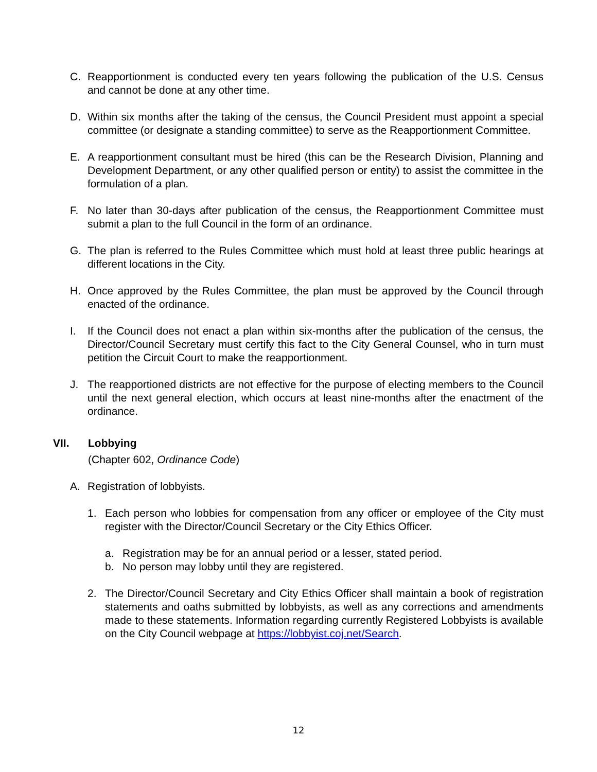C. Reapportionment is conducted every ten years following the publication of the U.S. Census and cannot be done at any other time.
D. Within six months after the taking of the census, the Council President must appoint a special committee (or designate a standing committee) to serve as the Reapportionment Committee.
E. A reapportionment consultant must be hired (this can be the Research Division, Planning and Development Department, or any other qualified person or entity) to assist the committee in the formulation of a plan.
F. No later than 30-days after publication of the census, the Reapportionment Committee must submit a plan to the full Council in the form of an ordinance.
G. The plan is referred to the Rules Committee which must hold at least three public hearings at different locations in the City.
H. Once approved by the Rules Committee, the plan must be approved by the Council through enacted of the ordinance.
I. If the Council does not enact a plan within six-months after the publication of the census, the Director/Council Secretary must certify this fact to the City General Counsel, who in turn must petition the Circuit Court to make the reapportionment.
J. The reapportioned districts are not effective for the purpose of electing members to the Council until the next general election, which occurs at least nine-months after the enactment of the ordinance.
VII. Lobbying
(Chapter 602, Ordinance Code)
A. Registration of lobbyists.
1. Each person who lobbies for compensation from any officer or employee of the City must register with the Director/Council Secretary or the City Ethics Officer.
a. Registration may be for an annual period or a lesser, stated period.
b. No person may lobby until they are registered.
2. The Director/Council Secretary and City Ethics Officer shall maintain a book of registration statements and oaths submitted by lobbyists, as well as any corrections and amendments made to these statements. Information regarding currently Registered Lobbyists is available on the City Council webpage at https://lobbyist.coj.net/Search.
12